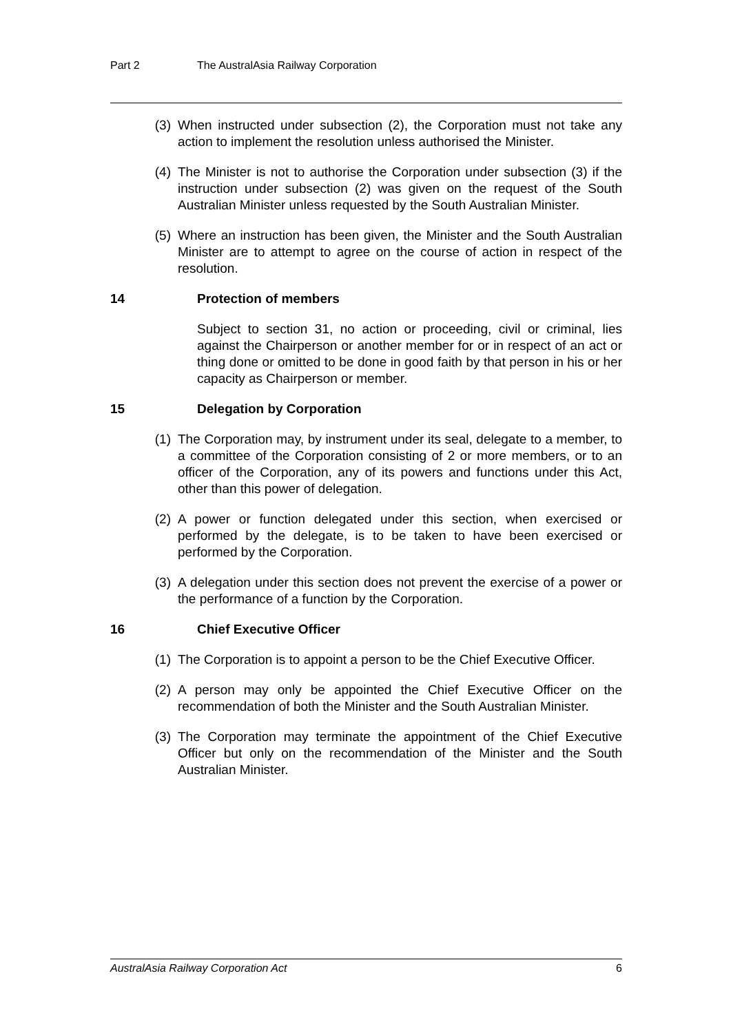Part 2 The AustralAsia Railway Corporation
(3) When instructed under subsection (2), the Corporation must not take any action to implement the resolution unless authorised the Minister.
(4) The Minister is not to authorise the Corporation under subsection (3) if the instruction under subsection (2) was given on the request of the South Australian Minister unless requested by the South Australian Minister.
(5) Where an instruction has been given, the Minister and the South Australian Minister are to attempt to agree on the course of action in respect of the resolution.
14 Protection of members
Subject to section 31, no action or proceeding, civil or criminal, lies against the Chairperson or another member for or in respect of an act or thing done or omitted to be done in good faith by that person in his or her capacity as Chairperson or member.
15 Delegation by Corporation
(1) The Corporation may, by instrument under its seal, delegate to a member, to a committee of the Corporation consisting of 2 or more members, or to an officer of the Corporation, any of its powers and functions under this Act, other than this power of delegation.
(2) A power or function delegated under this section, when exercised or performed by the delegate, is to be taken to have been exercised or performed by the Corporation.
(3) A delegation under this section does not prevent the exercise of a power or the performance of a function by the Corporation.
16 Chief Executive Officer
(1) The Corporation is to appoint a person to be the Chief Executive Officer.
(2) A person may only be appointed the Chief Executive Officer on the recommendation of both the Minister and the South Australian Minister.
(3) The Corporation may terminate the appointment of the Chief Executive Officer but only on the recommendation of the Minister and the South Australian Minister.
AustralAsia Railway Corporation Act 6